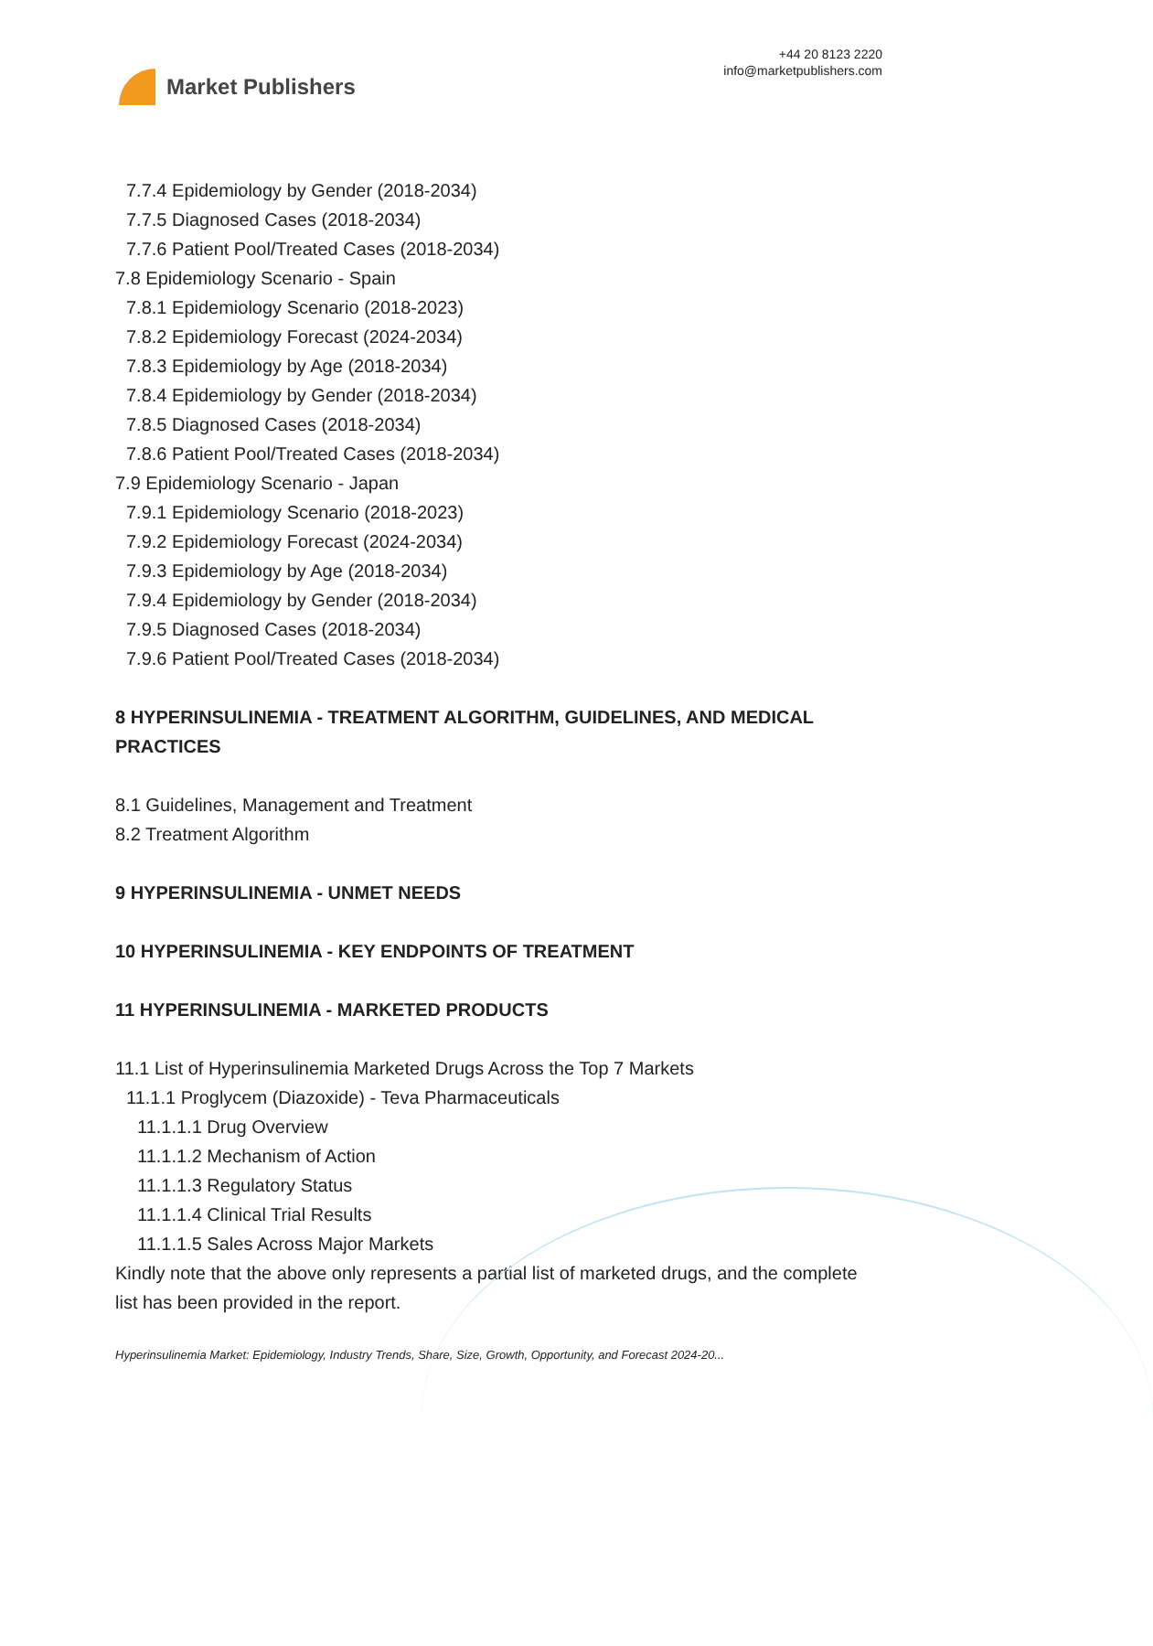Market Publishers
+44 20 8123 2220
info@marketpublishers.com
7.7.4 Epidemiology by Gender (2018-2034)
7.7.5 Diagnosed Cases (2018-2034)
7.7.6 Patient Pool/Treated Cases (2018-2034)
7.8 Epidemiology Scenario - Spain
7.8.1 Epidemiology Scenario (2018-2023)
7.8.2 Epidemiology Forecast (2024-2034)
7.8.3 Epidemiology by Age (2018-2034)
7.8.4 Epidemiology by Gender (2018-2034)
7.8.5 Diagnosed Cases (2018-2034)
7.8.6 Patient Pool/Treated Cases (2018-2034)
7.9 Epidemiology Scenario - Japan
7.9.1 Epidemiology Scenario (2018-2023)
7.9.2 Epidemiology Forecast (2024-2034)
7.9.3 Epidemiology by Age (2018-2034)
7.9.4 Epidemiology by Gender (2018-2034)
7.9.5 Diagnosed Cases (2018-2034)
7.9.6 Patient Pool/Treated Cases (2018-2034)
8 HYPERINSULINEMIA - TREATMENT ALGORITHM, GUIDELINES, AND MEDICAL PRACTICES
8.1 Guidelines, Management and Treatment
8.2 Treatment Algorithm
9 HYPERINSULINEMIA - UNMET NEEDS
10 HYPERINSULINEMIA - KEY ENDPOINTS OF TREATMENT
11 HYPERINSULINEMIA - MARKETED PRODUCTS
11.1 List of Hyperinsulinemia Marketed Drugs Across the Top 7 Markets
11.1.1 Proglycem (Diazoxide) - Teva Pharmaceuticals
11.1.1.1 Drug Overview
11.1.1.2 Mechanism of Action
11.1.1.3 Regulatory Status
11.1.1.4 Clinical Trial Results
11.1.1.5 Sales Across Major Markets
Kindly note that the above only represents a partial list of marketed drugs, and the complete list has been provided in the report.
Hyperinsulinemia Market: Epidemiology, Industry Trends, Share, Size, Growth, Opportunity, and Forecast 2024-20...